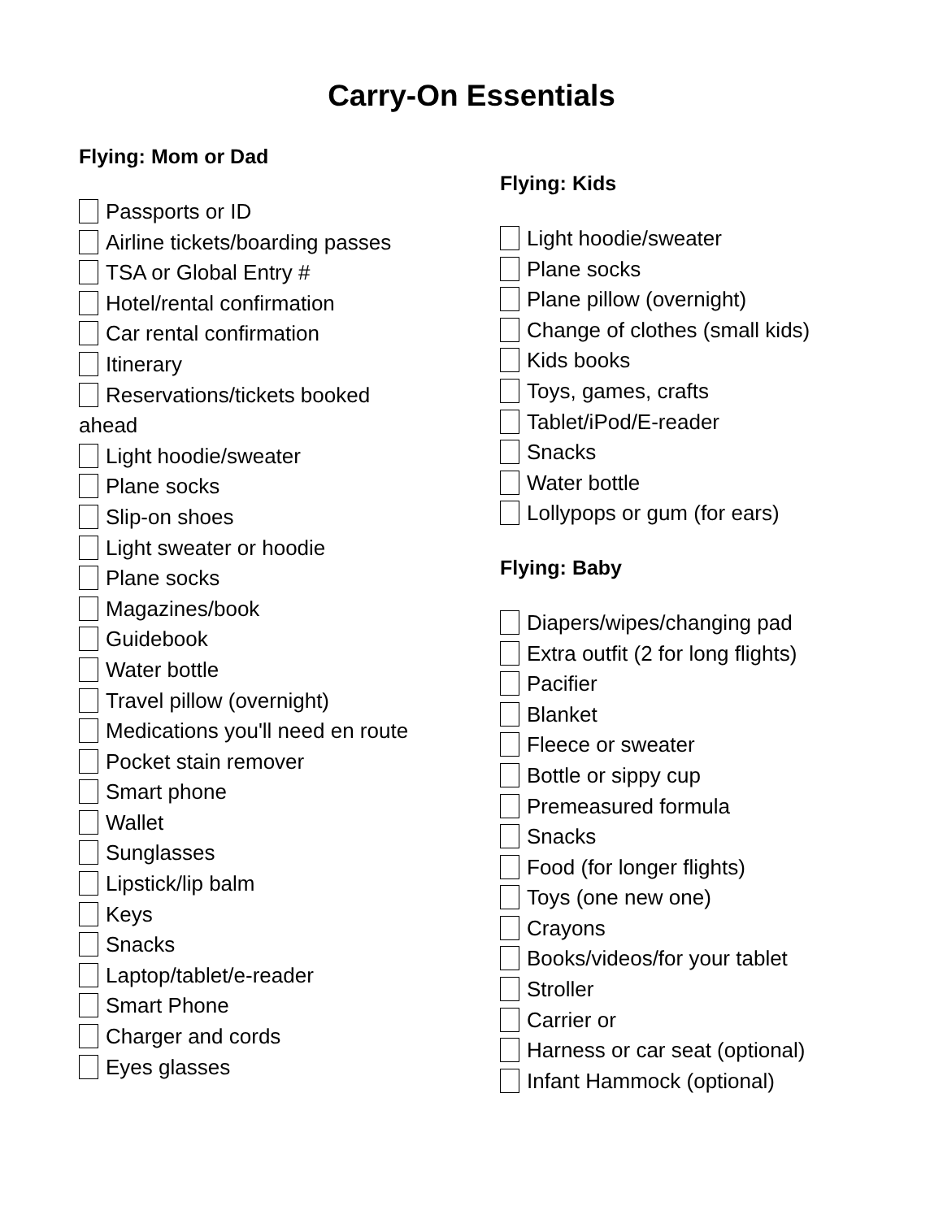Carry-On Essentials
Flying: Mom or Dad
Passports or ID
Airline tickets/boarding passes
TSA or Global Entry #
Hotel/rental confirmation
Car rental confirmation
Itinerary
Reservations/tickets booked
ahead
Light hoodie/sweater
Plane socks
Slip-on shoes
Light sweater or hoodie
Plane socks
Magazines/book
Guidebook
Water bottle
Travel pillow (overnight)
Medications you'll need en route
Pocket stain remover
Smart phone
Wallet
Sunglasses
Lipstick/lip balm
Keys
Snacks
Laptop/tablet/e-reader
Smart Phone
Charger and cords
Eyes glasses
Flying: Kids
Light hoodie/sweater
Plane socks
Plane pillow (overnight)
Change of clothes (small kids)
Kids books
Toys, games, crafts
Tablet/iPod/E-reader
Snacks
Water bottle
Lollypops or gum (for ears)
Flying: Baby
Diapers/wipes/changing pad
Extra outfit (2 for long flights)
Pacifier
Blanket
Fleece or sweater
Bottle or sippy cup
Premeasured formula
Snacks
Food (for longer flights)
Toys (one new one)
Crayons
Books/videos/for your tablet
Stroller
Carrier or
Harness or car seat (optional)
Infant Hammock (optional)